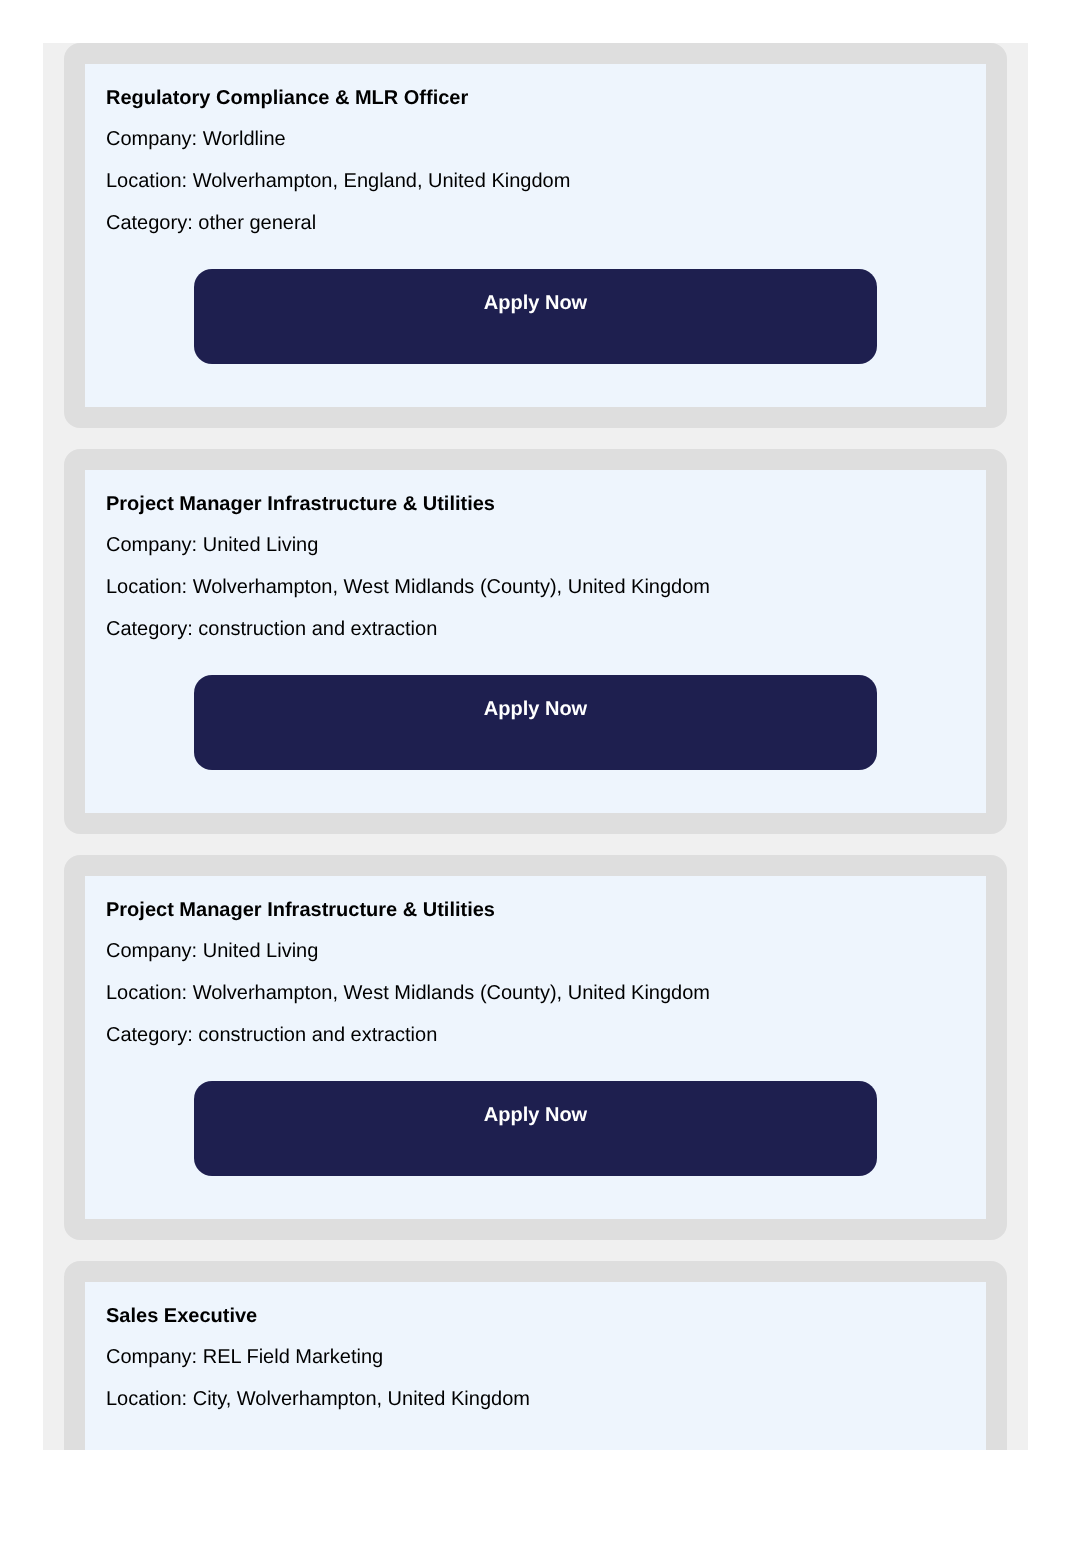Regulatory Compliance & MLR Officer
Company: Worldline
Location: Wolverhampton, England, United Kingdom
Category: other general
Apply Now
Project Manager Infrastructure & Utilities
Company: United Living
Location: Wolverhampton, West Midlands (County), United Kingdom
Category: construction and extraction
Apply Now
Project Manager Infrastructure & Utilities
Company: United Living
Location: Wolverhampton, West Midlands (County), United Kingdom
Category: construction and extraction
Apply Now
Sales Executive
Company: REL Field Marketing
Location: City, Wolverhampton, United Kingdom